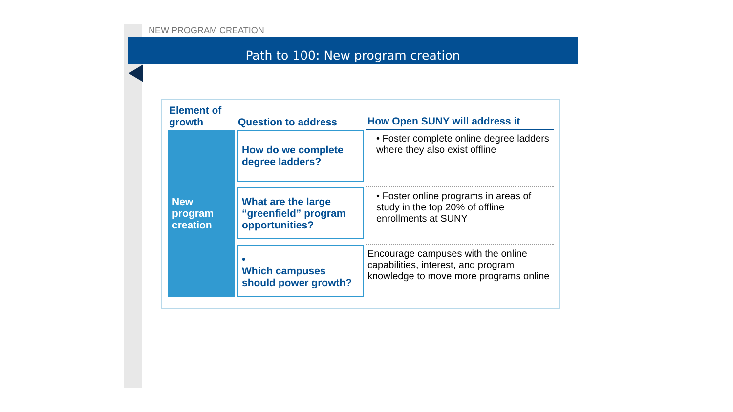NEW PROGRAM CREATION
Path to 100: New program creation
| Element of growth | Question to address | How Open SUNY will address it |
| --- | --- | --- |
| New program creation | How do we complete degree ladders? | • Foster complete online degree ladders where they also exist offline |
| | What are the large “greenfield” program opportunities? | • Foster online programs in areas of study in the top 20% of offline enrollments at SUNY |
| | • Which campuses should power growth? | Encourage campuses with the online capabilities, interest, and program knowledge to move more programs online |